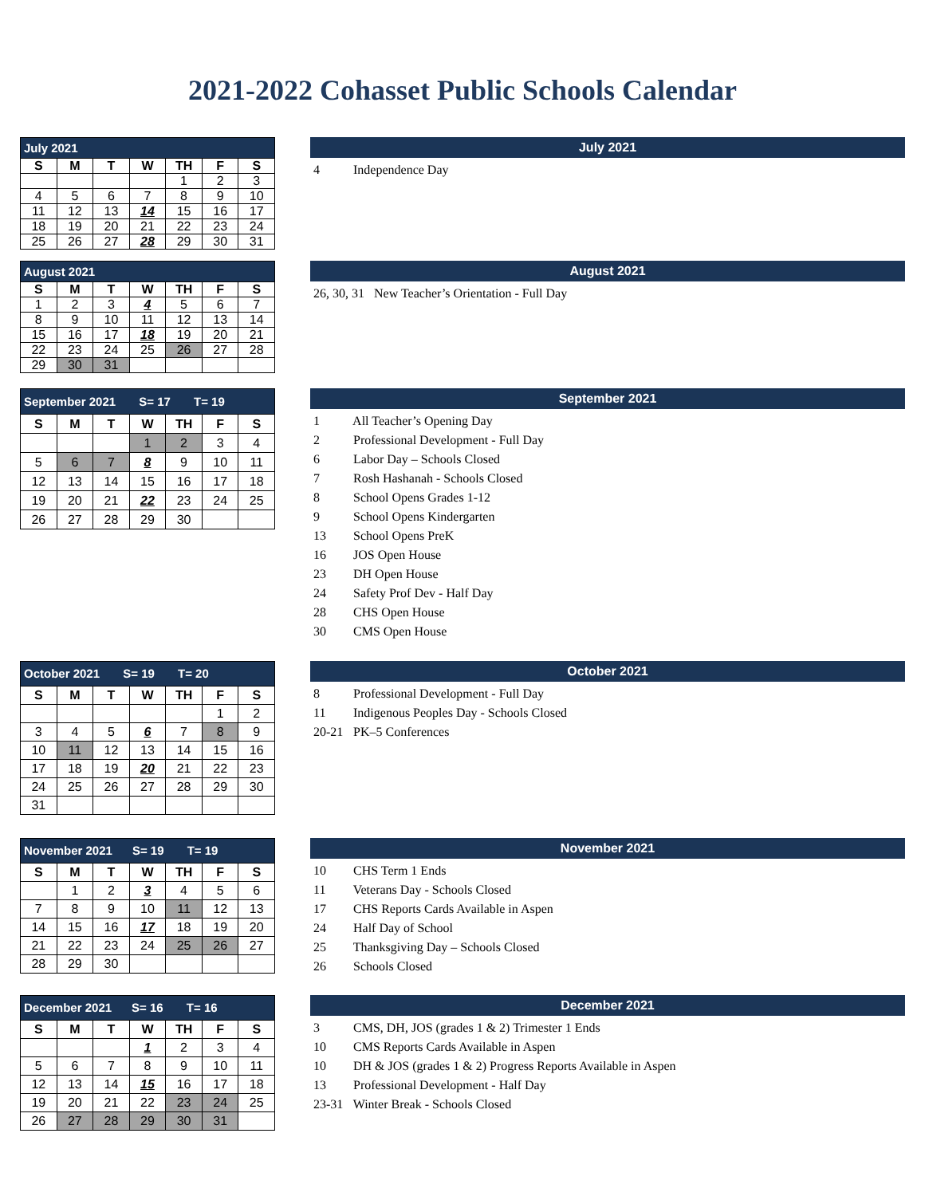2021-2022 Cohasset Public Schools Calendar
| July 2021 | | | | | | |
| S | M | T | W | TH | F | S |
| | | | | 1 | 2 | 3 |
| 4 | 5 | 6 | 7 | 8 | 9 | 10 |
| 11 | 12 | 13 | 14 | 15 | 16 | 17 |
| 18 | 19 | 20 | 21 | 22 | 23 | 24 |
| 25 | 26 | 27 | 28 | 29 | 30 | 31 |
July 2021
4 Independence Day
| August 2021 | | | | | | |
| S | M | T | W | TH | F | S |
| 1 | 2 | 3 | 4 | 5 | 6 | 7 |
| 8 | 9 | 10 | 11 | 12 | 13 | 14 |
| 15 | 16 | 17 | 18 | 19 | 20 | 21 |
| 22 | 23 | 24 | 25 | 26 | 27 | 28 |
| 29 | 30 | 31 | | | | |
August 2021
26, 30, 31 New Teacher’s Orientation - Full Day
| September 2021 S= 17 T= 19 | | | | | | |
| S | M | T | W | TH | F | S |
| | | | 1 | 2 | 3 | 4 |
| 5 | 6 | 7 | 8 | 9 | 10 | 11 |
| 12 | 13 | 14 | 15 | 16 | 17 | 18 |
| 19 | 20 | 21 | 22 | 23 | 24 | 25 |
| 26 | 27 | 28 | 29 | 30 | | |
September 2021
1 All Teacher’s Opening Day
2 Professional Development - Full Day
6 Labor Day – Schools Closed
7 Rosh Hashanah - Schools Closed
8 School Opens Grades 1-12
9 School Opens Kindergarten
13 School Opens PreK
16 JOS Open House
23 DH Open House
24 Safety Prof Dev - Half Day
28 CHS Open House
30 CMS Open House
| October 2021 S= 19 T= 20 | | | | | | |
| S | M | T | W | TH | F | S |
| | | | | | 1 | 2 |
| 3 | 4 | 5 | 6 | 7 | 8 | 9 |
| 10 | 11 | 12 | 13 | 14 | 15 | 16 |
| 17 | 18 | 19 | 20 | 21 | 22 | 23 |
| 24 | 25 | 26 | 27 | 28 | 29 | 30 |
| 31 | | | | | | |
October 2021
8 Professional Development - Full Day
11 Indigenous Peoples Day - Schools Closed
20-21 PK–5 Conferences
| November 2021 S= 19 T= 19 | | | | | | |
| S | M | T | W | TH | F | S |
| | 1 | 2 | 3 | 4 | 5 | 6 |
| 7 | 8 | 9 | 10 | 11 | 12 | 13 |
| 14 | 15 | 16 | 17 | 18 | 19 | 20 |
| 21 | 22 | 23 | 24 | 25 | 26 | 27 |
| 28 | 29 | 30 | | | | |
November 2021
10 CHS Term 1 Ends
11 Veterans Day - Schools Closed
17 CHS Reports Cards Available in Aspen
24 Half Day of School
25 Thanksgiving Day – Schools Closed
26 Schools Closed
| December 2021 S= 16 T= 16 | | | | | | |
| S | M | T | W | TH | F | S |
| | | | 1 | 2 | 3 | 4 |
| 5 | 6 | 7 | 8 | 9 | 10 | 11 |
| 12 | 13 | 14 | 15 | 16 | 17 | 18 |
| 19 | 20 | 21 | 22 | 23 | 24 | 25 |
| 26 | 27 | 28 | 29 | 30 | 31 | |
December 2021
3 CMS, DH, JOS (grades 1 & 2) Trimester 1 Ends
10 CMS Reports Cards Available in Aspen
10 DH & JOS (grades 1 & 2) Progress Reports Available in Aspen
13 Professional Development - Half Day
23-31 Winter Break - Schools Closed